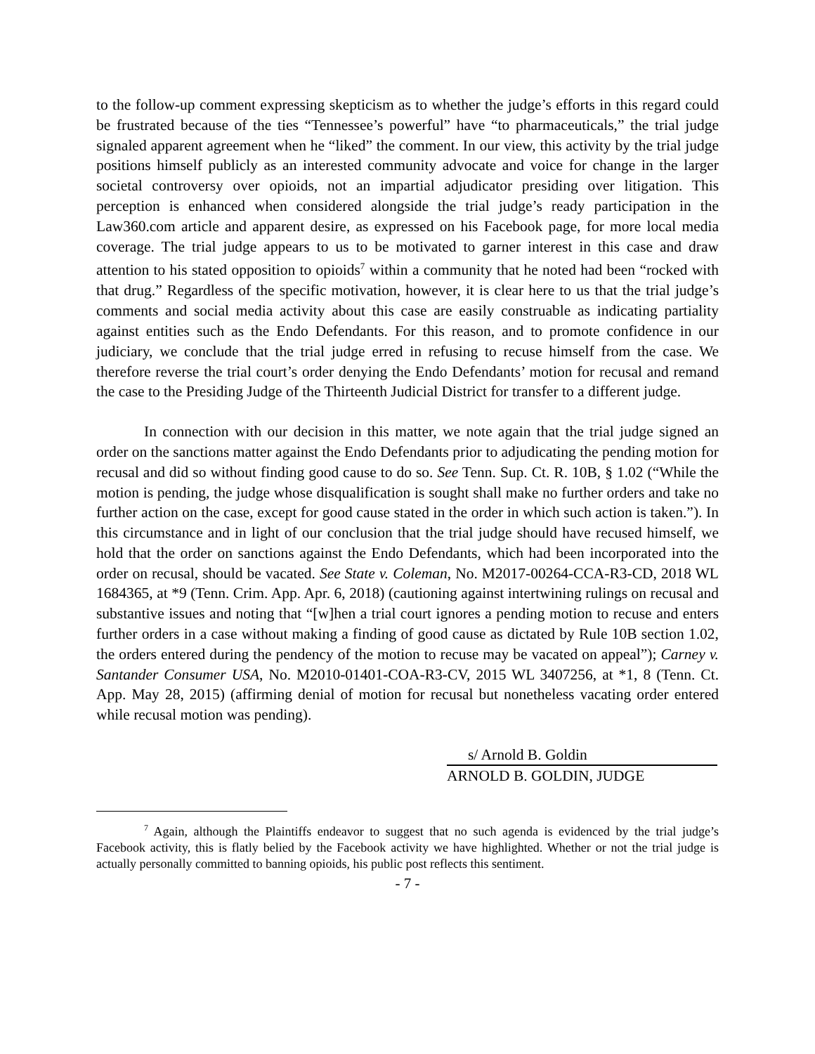to the follow-up comment expressing skepticism as to whether the judge’s efforts in this regard could be frustrated because of the ties “Tennessee’s powerful” have “to pharmaceuticals,” the trial judge signaled apparent agreement when he “liked” the comment. In our view, this activity by the trial judge positions himself publicly as an interested community advocate and voice for change in the larger societal controversy over opioids, not an impartial adjudicator presiding over litigation. This perception is enhanced when considered alongside the trial judge’s ready participation in the Law360.com article and apparent desire, as expressed on his Facebook page, for more local media coverage. The trial judge appears to us to be motivated to garner interest in this case and draw attention to his stated opposition to opioids<sup>7</sup> within a community that he noted had been “rocked with that drug.” Regardless of the specific motivation, however, it is clear here to us that the trial judge’s comments and social media activity about this case are easily construable as indicating partiality against entities such as the Endo Defendants. For this reason, and to promote confidence in our judiciary, we conclude that the trial judge erred in refusing to recuse himself from the case. We therefore reverse the trial court’s order denying the Endo Defendants’ motion for recusal and remand the case to the Presiding Judge of the Thirteenth Judicial District for transfer to a different judge.
In connection with our decision in this matter, we note again that the trial judge signed an order on the sanctions matter against the Endo Defendants prior to adjudicating the pending motion for recusal and did so without finding good cause to do so. See Tenn. Sup. Ct. R. 10B, § 1.02 (“While the motion is pending, the judge whose disqualification is sought shall make no further orders and take no further action on the case, except for good cause stated in the order in which such action is taken.”). In this circumstance and in light of our conclusion that the trial judge should have recused himself, we hold that the order on sanctions against the Endo Defendants, which had been incorporated into the order on recusal, should be vacated. See State v. Coleman, No. M2017-00264-CCA-R3-CD, 2018 WL 1684365, at *9 (Tenn. Crim. App. Apr. 6, 2018) (cautioning against intertwining rulings on recusal and substantive issues and noting that “[w]hen a trial court ignores a pending motion to recuse and enters further orders in a case without making a finding of good cause as dictated by Rule 10B section 1.02, the orders entered during the pendency of the motion to recuse may be vacated on appeal”); Carney v. Santander Consumer USA, No. M2010-01401-COA-R3-CV, 2015 WL 3407256, at *1, 8 (Tenn. Ct. App. May 28, 2015) (affirming denial of motion for recusal but nonetheless vacating order entered while recusal motion was pending).
s/ Arnold B. Goldin
ARNOLD B. GOLDIN, JUDGE
<sup>7</sup> Again, although the Plaintiffs endeavor to suggest that no such agenda is evidenced by the trial judge’s Facebook activity, this is flatly belied by the Facebook activity we have highlighted. Whether or not the trial judge is actually personally committed to banning opioids, his public post reflects this sentiment.
- 7 -